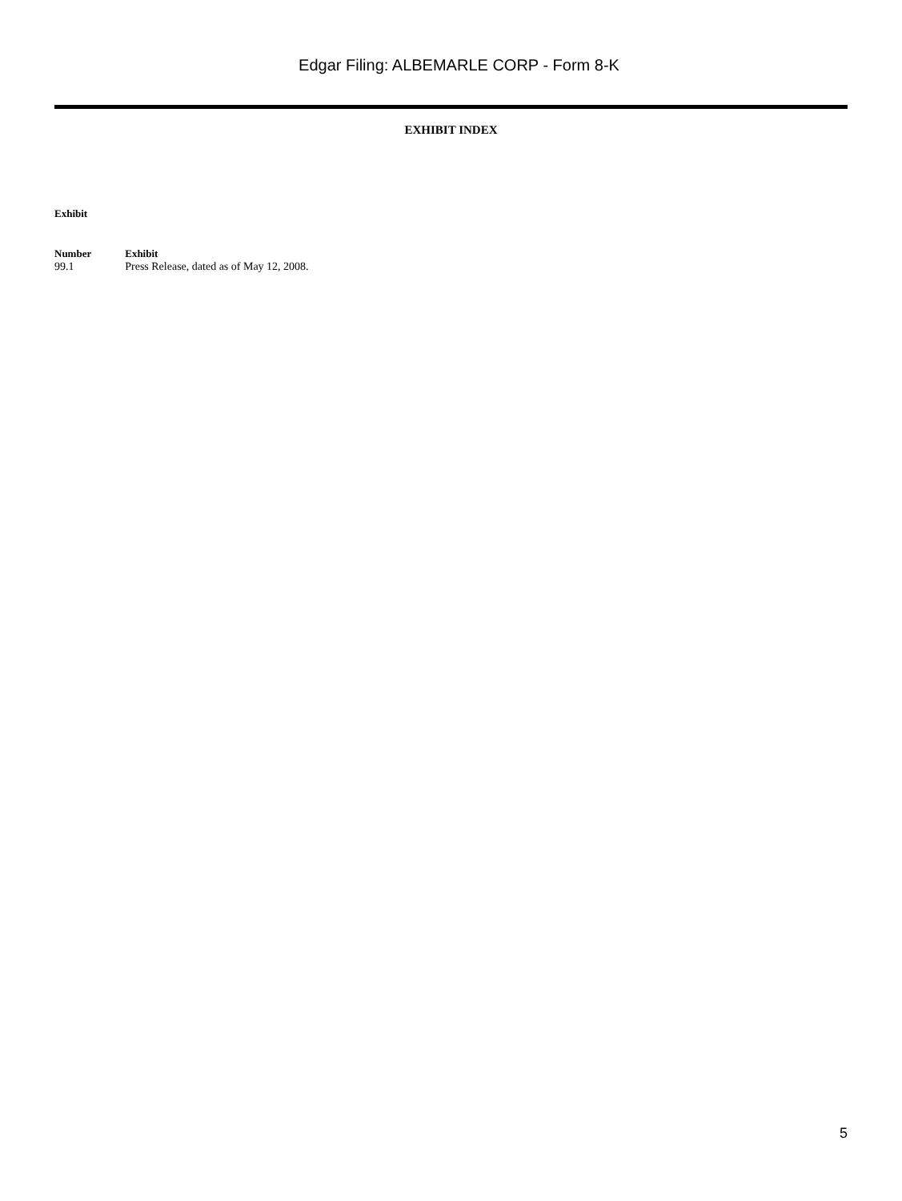Edgar Filing: ALBEMARLE CORP - Form 8-K
EXHIBIT INDEX
Exhibit
| Number | Exhibit |
| --- | --- |
| 99.1 | Press Release, dated as of May 12, 2008. |
5